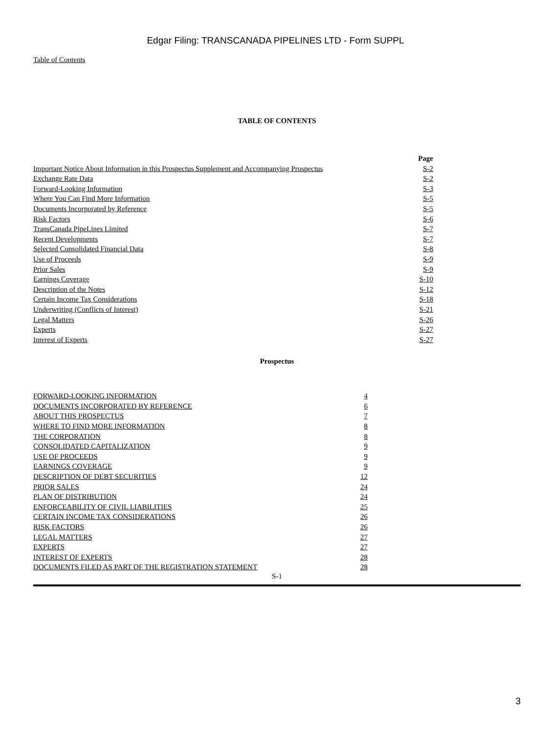Edgar Filing: TRANSCANADA PIPELINES LTD - Form SUPPL
Table of Contents
TABLE OF CONTENTS
| | Page |
| --- | --- |
| Important Notice About Information in this Prospectus Supplement and Accompanying Prospectus | S-2 |
| Exchange Rate Data | S-2 |
| Forward-Looking Information | S-3 |
| Where You Can Find More Information | S-5 |
| Documents Incorporated by Reference | S-5 |
| Risk Factors | S-6 |
| TransCanada PipeLines Limited | S-7 |
| Recent Developments | S-7 |
| Selected Consolidated Financial Data | S-8 |
| Use of Proceeds | S-9 |
| Prior Sales | S-9 |
| Earnings Coverage | S-10 |
| Description of the Notes | S-12 |
| Certain Income Tax Considerations | S-18 |
| Underwriting (Conflicts of Interest) | S-21 |
| Legal Matters | S-26 |
| Experts | S-27 |
| Interest of Experts | S-27 |
Prospectus
| FORWARD-LOOKING INFORMATION | 4 |
| DOCUMENTS INCORPORATED BY REFERENCE | 6 |
| ABOUT THIS PROSPECTUS | 7 |
| WHERE TO FIND MORE INFORMATION | 8 |
| THE CORPORATION | 8 |
| CONSOLIDATED CAPITALIZATION | 9 |
| USE OF PROCEEDS | 9 |
| EARNINGS COVERAGE | 9 |
| DESCRIPTION OF DEBT SECURITIES | 12 |
| PRIOR SALES | 24 |
| PLAN OF DISTRIBUTION | 24 |
| ENFORCEABILITY OF CIVIL LIABILITIES | 25 |
| CERTAIN INCOME TAX CONSIDERATIONS | 26 |
| RISK FACTORS | 26 |
| LEGAL MATTERS | 27 |
| EXPERTS | 27 |
| INTEREST OF EXPERTS | 28 |
| DOCUMENTS FILED AS PART OF THE REGISTRATION STATEMENT | 28 |
S-1
3